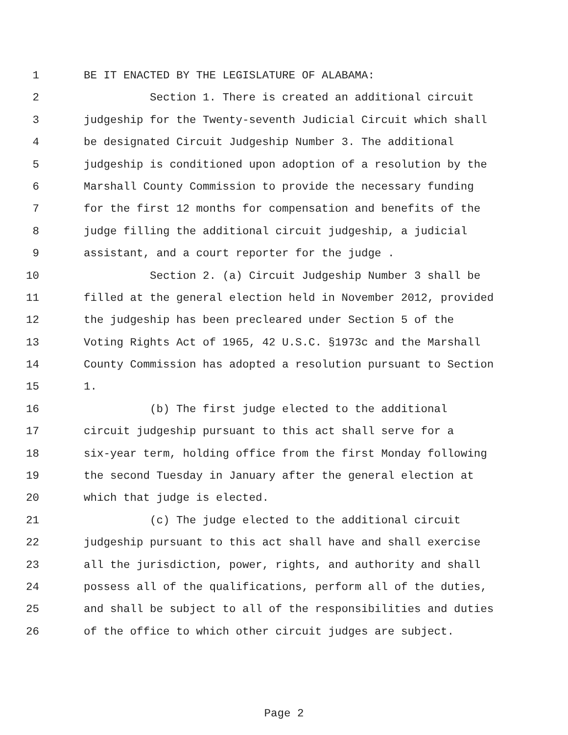1 BE IT ENACTED BY THE LEGISLATURE OF ALABAMA:
2 Section 1. There is created an additional circuit
3 judgeship for the Twenty-seventh Judicial Circuit which shall
4 be designated Circuit Judgeship Number 3. The additional
5 judgeship is conditioned upon adoption of a resolution by the
6 Marshall County Commission to provide the necessary funding
7 for the first 12 months for compensation and benefits of the
8 judge filling the additional circuit judgeship, a judicial
9 assistant, and a court reporter for the judge .
10 Section 2. (a) Circuit Judgeship Number 3 shall be
11 filled at the general election held in November 2012, provided
12 the judgeship has been precleared under Section 5 of the
13 Voting Rights Act of 1965, 42 U.S.C. §1973c and the Marshall
14 County Commission has adopted a resolution pursuant to Section
15 1.
16 (b) The first judge elected to the additional
17 circuit judgeship pursuant to this act shall serve for a
18 six-year term, holding office from the first Monday following
19 the second Tuesday in January after the general election at
20 which that judge is elected.
21 (c) The judge elected to the additional circuit
22 judgeship pursuant to this act shall have and shall exercise
23 all the jurisdiction, power, rights, and authority and shall
24 possess all of the qualifications, perform all of the duties,
25 and shall be subject to all of the responsibilities and duties
26 of the office to which other circuit judges are subject.
Page 2